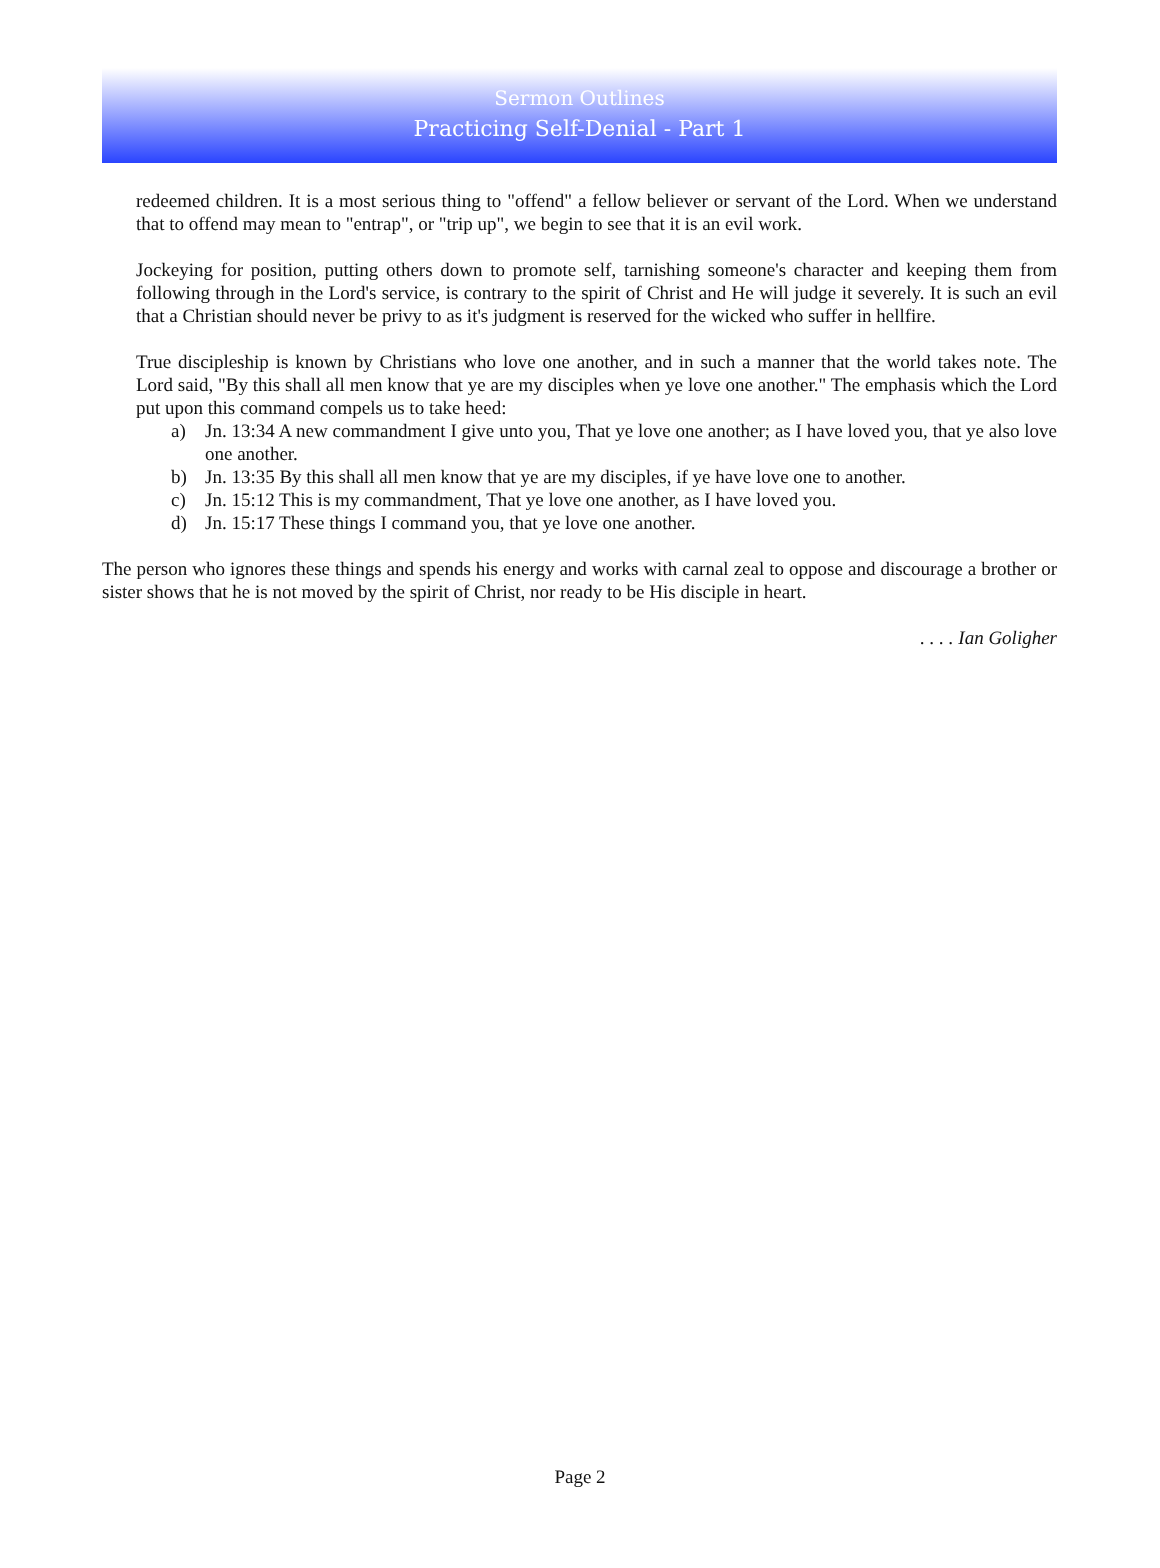Sermon Outlines
Practicing Self-Denial - Part 1
redeemed children. It is a most serious thing to "offend" a fellow believer or servant of the Lord. When we understand that to offend may mean to "entrap", or "trip up", we begin to see that it is an evil work.
Jockeying for position, putting others down to promote self, tarnishing someone's character and keeping them from following through in the Lord's service, is contrary to the spirit of Christ and He will judge it severely. It is such an evil that a Christian should never be privy to as it's judgment is reserved for the wicked who suffer in hellfire.
True discipleship is known by Christians who love one another, and in such a manner that the world takes note. The Lord said, "By this shall all men know that ye are my disciples when ye love one another." The emphasis which the Lord put upon this command compels us to take heed:
a) Jn. 13:34 A new commandment I give unto you, That ye love one another; as I have loved you, that ye also love one another.
b) Jn. 13:35 By this shall all men know that ye are my disciples, if ye have love one to another.
c) Jn. 15:12 This is my commandment, That ye love one another, as I have loved you.
d) Jn. 15:17 These things I command you, that ye love one another.
The person who ignores these things and spends his energy and works with carnal zeal to oppose and discourage a brother or sister shows that he is not moved by the spirit of Christ, nor ready to be His disciple in heart.
. . . . Ian Goligher
Page 2